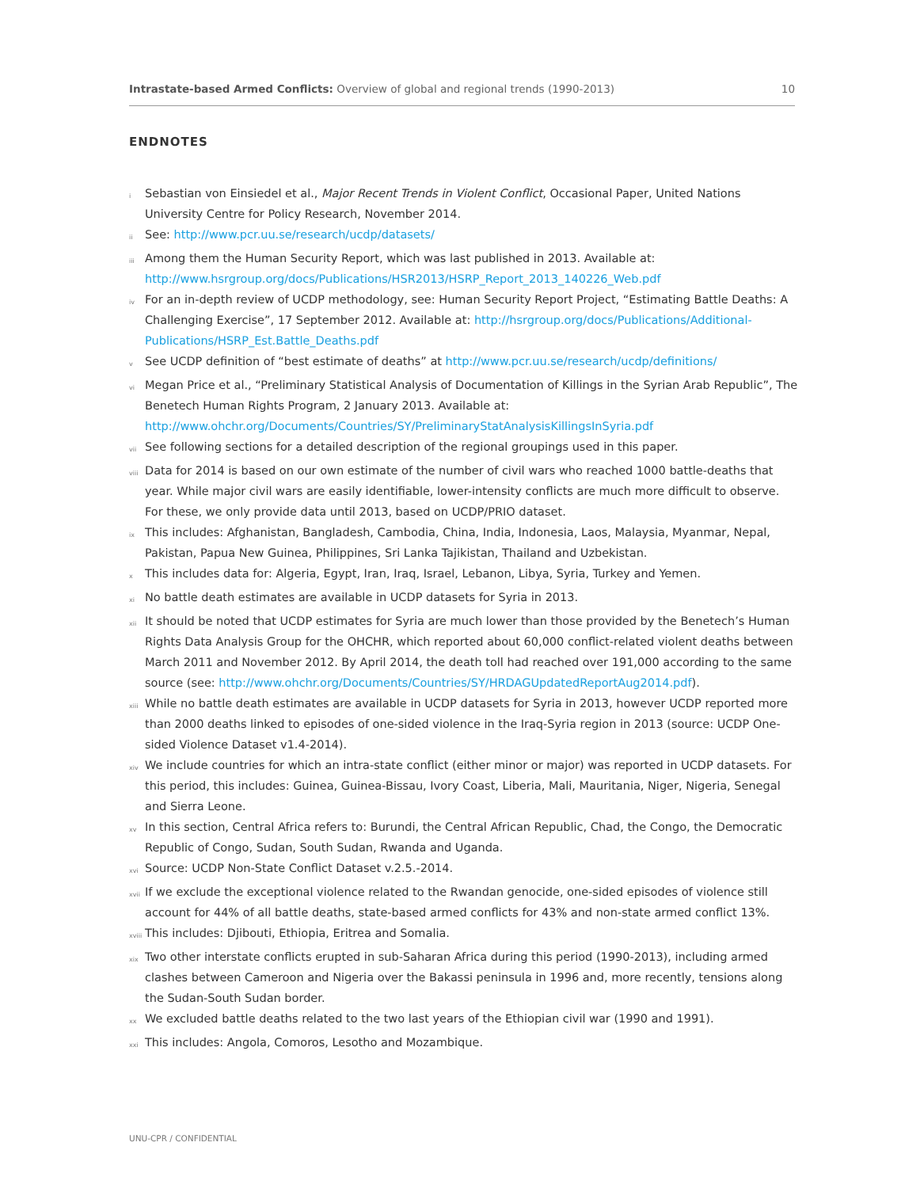Intrastate-based Armed Conflicts: Overview of global and regional trends (1990-2013) 10
ENDNOTES
i Sebastian von Einsiedel et al., Major Recent Trends in Violent Conflict, Occasional Paper, United Nations University Centre for Policy Research, November 2014.
ii See: http://www.pcr.uu.se/research/ucdp/datasets/
iii Among them the Human Security Report, which was last published in 2013. Available at: http://www.hsrgroup.org/docs/Publications/HSR2013/HSRP_Report_2013_140226_Web.pdf
iv For an in-depth review of UCDP methodology, see: Human Security Report Project, “Estimating Battle Deaths: A Challenging Exercise”, 17 September 2012. Available at: http://hsrgroup.org/docs/Publications/Additional-Publications/HSRP_Est.Battle_Deaths.pdf
v See UCDP definition of “best estimate of deaths” at http://www.pcr.uu.se/research/ucdp/definitions/
vi Megan Price et al., “Preliminary Statistical Analysis of Documentation of Killings in the Syrian Arab Republic”, The Benetech Human Rights Program, 2 January 2013. Available at: http://www.ohchr.org/Documents/Countries/SY/PreliminaryStatAnalysisKillingsInSyria.pdf
vii See following sections for a detailed description of the regional groupings used in this paper.
viii Data for 2014 is based on our own estimate of the number of civil wars who reached 1000 battle-deaths that year. While major civil wars are easily identifiable, lower-intensity conflicts are much more difficult to observe. For these, we only provide data until 2013, based on UCDP/PRIO dataset.
ix This includes: Afghanistan, Bangladesh, Cambodia, China, India, Indonesia, Laos, Malaysia, Myanmar, Nepal, Pakistan, Papua New Guinea, Philippines, Sri Lanka Tajikistan, Thailand and Uzbekistan.
x This includes data for: Algeria, Egypt, Iran, Iraq, Israel, Lebanon, Libya, Syria, Turkey and Yemen.
xi No battle death estimates are available in UCDP datasets for Syria in 2013.
xii It should be noted that UCDP estimates for Syria are much lower than those provided by the Benetech’s Human Rights Data Analysis Group for the OHCHR, which reported about 60,000 conflict-related violent deaths between March 2011 and November 2012. By April 2014, the death toll had reached over 191,000 according to the same source (see: http://www.ohchr.org/Documents/Countries/SY/HRDAGUpdatedReportAug2014.pdf).
xiii While no battle death estimates are available in UCDP datasets for Syria in 2013, however UCDP reported more than 2000 deaths linked to episodes of one-sided violence in the Iraq-Syria region in 2013 (source: UCDP One-sided Violence Dataset v1.4-2014).
xiv We include countries for which an intra-state conflict (either minor or major) was reported in UCDP datasets. For this period, this includes: Guinea, Guinea-Bissau, Ivory Coast, Liberia, Mali, Mauritania, Niger, Nigeria, Senegal and Sierra Leone.
xv In this section, Central Africa refers to: Burundi, the Central African Republic, Chad, the Congo, the Democratic Republic of Congo, Sudan, South Sudan, Rwanda and Uganda.
xvi Source: UCDP Non-State Conflict Dataset v.2.5.-2014.
xvii If we exclude the exceptional violence related to the Rwandan genocide, one-sided episodes of violence still account for 44% of all battle deaths, state-based armed conflicts for 43% and non-state armed conflict 13%.
xviii This includes: Djibouti, Ethiopia, Eritrea and Somalia.
xix Two other interstate conflicts erupted in sub-Saharan Africa during this period (1990-2013), including armed clashes between Cameroon and Nigeria over the Bakassi peninsula in 1996 and, more recently, tensions along the Sudan-South Sudan border.
xx We excluded battle deaths related to the two last years of the Ethiopian civil war (1990 and 1991).
xxi This includes: Angola, Comoros, Lesotho and Mozambique.
UNU-CPR / CONFIDENTIAL